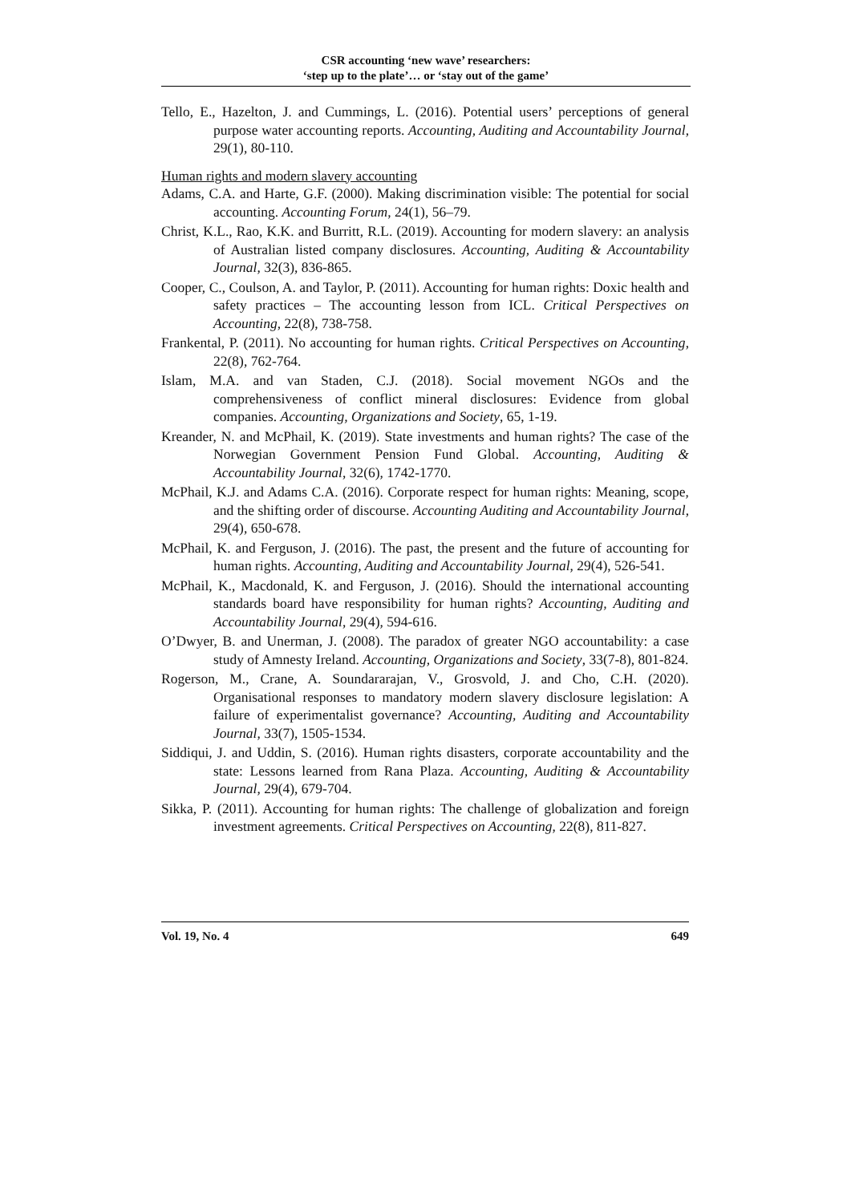CSR accounting ‘new wave’ researchers:
‘step up to the plate’… or ‘stay out of the game’
Tello, E., Hazelton, J. and Cummings, L. (2016). Potential users’ perceptions of general purpose water accounting reports. Accounting, Auditing and Accountability Journal, 29(1), 80-110.
Human rights and modern slavery accounting
Adams, C.A. and Harte, G.F. (2000). Making discrimination visible: The potential for social accounting. Accounting Forum, 24(1), 56–79.
Christ, K.L., Rao, K.K. and Burritt, R.L. (2019). Accounting for modern slavery: an analysis of Australian listed company disclosures. Accounting, Auditing & Accountability Journal, 32(3), 836-865.
Cooper, C., Coulson, A. and Taylor, P. (2011). Accounting for human rights: Doxic health and safety practices – The accounting lesson from ICL. Critical Perspectives on Accounting, 22(8), 738-758.
Frankental, P. (2011). No accounting for human rights. Critical Perspectives on Accounting, 22(8), 762-764.
Islam, M.A. and van Staden, C.J. (2018). Social movement NGOs and the comprehensiveness of conflict mineral disclosures: Evidence from global companies. Accounting, Organizations and Society, 65, 1-19.
Kreander, N. and McPhail, K. (2019). State investments and human rights? The case of the Norwegian Government Pension Fund Global. Accounting, Auditing & Accountability Journal, 32(6), 1742-1770.
McPhail, K.J. and Adams C.A. (2016). Corporate respect for human rights: Meaning, scope, and the shifting order of discourse. Accounting Auditing and Accountability Journal, 29(4), 650-678.
McPhail, K. and Ferguson, J. (2016). The past, the present and the future of accounting for human rights. Accounting, Auditing and Accountability Journal, 29(4), 526-541.
McPhail, K., Macdonald, K. and Ferguson, J. (2016). Should the international accounting standards board have responsibility for human rights? Accounting, Auditing and Accountability Journal, 29(4), 594-616.
O’Dwyer, B. and Unerman, J. (2008). The paradox of greater NGO accountability: a case study of Amnesty Ireland. Accounting, Organizations and Society, 33(7-8), 801-824.
Rogerson, M., Crane, A. Soundararajan, V., Grosvold, J. and Cho, C.H. (2020). Organisational responses to mandatory modern slavery disclosure legislation: A failure of experimentalist governance? Accounting, Auditing and Accountability Journal, 33(7), 1505-1534.
Siddiqui, J. and Uddin, S. (2016). Human rights disasters, corporate accountability and the state: Lessons learned from Rana Plaza. Accounting, Auditing & Accountability Journal, 29(4), 679-704.
Sikka, P. (2011). Accounting for human rights: The challenge of globalization and foreign investment agreements. Critical Perspectives on Accounting, 22(8), 811-827.
Vol. 19, No. 4 649